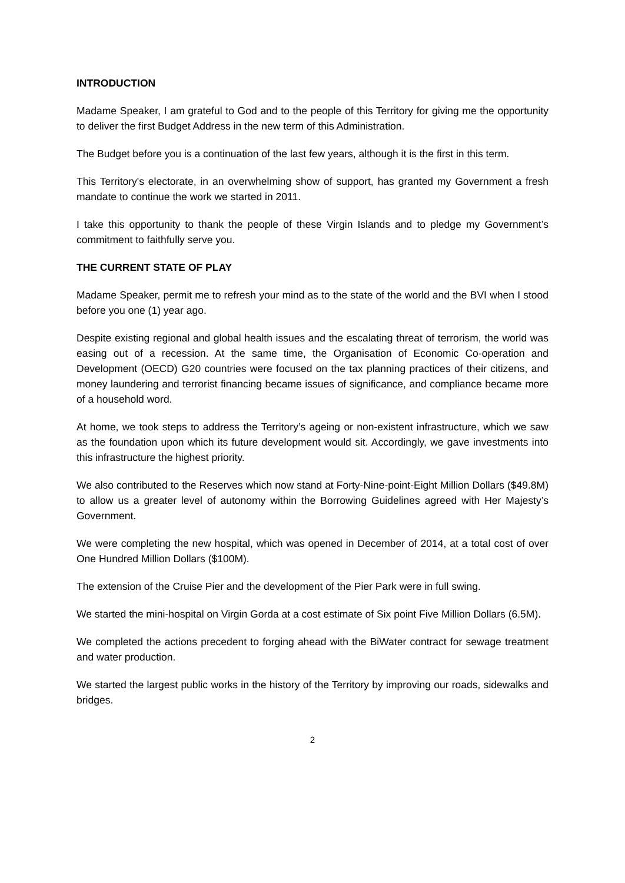INTRODUCTION
Madame Speaker, I am grateful to God and to the people of this Territory for giving me the opportunity to deliver the first Budget Address in the new term of this Administration.
The Budget before you is a continuation of the last few years, although it is the first in this term.
This Territory's electorate, in an overwhelming show of support, has granted my Government a fresh mandate to continue the work we started in 2011.
I take this opportunity to thank the people of these Virgin Islands and to pledge my Government’s commitment to faithfully serve you.
THE CURRENT STATE OF PLAY
Madame Speaker, permit me to refresh your mind as to the state of the world and the BVI when I stood before you one (1) year ago.
Despite existing regional and global health issues and the escalating threat of terrorism, the world was easing out of a recession. At the same time, the Organisation of Economic Co-operation and Development (OECD) G20 countries were focused on the tax planning practices of their citizens, and money laundering and terrorist financing became issues of significance, and compliance became more of a household word.
At home, we took steps to address the Territory’s ageing or non-existent infrastructure, which we saw as the foundation upon which its future development would sit. Accordingly, we gave investments into this infrastructure the highest priority.
We also contributed to the Reserves which now stand at Forty-Nine-point-Eight Million Dollars ($49.8M) to allow us a greater level of autonomy within the Borrowing Guidelines agreed with Her Majesty’s Government.
We were completing the new hospital, which was opened in December of 2014, at a total cost of over One Hundred Million Dollars ($100M).
The extension of the Cruise Pier and the development of the Pier Park were in full swing.
We started the mini-hospital on Virgin Gorda at a cost estimate of Six point Five Million Dollars (6.5M).
We completed the actions precedent to forging ahead with the BiWater contract for sewage treatment and water production.
We started the largest public works in the history of the Territory by improving our roads, sidewalks and bridges.
2